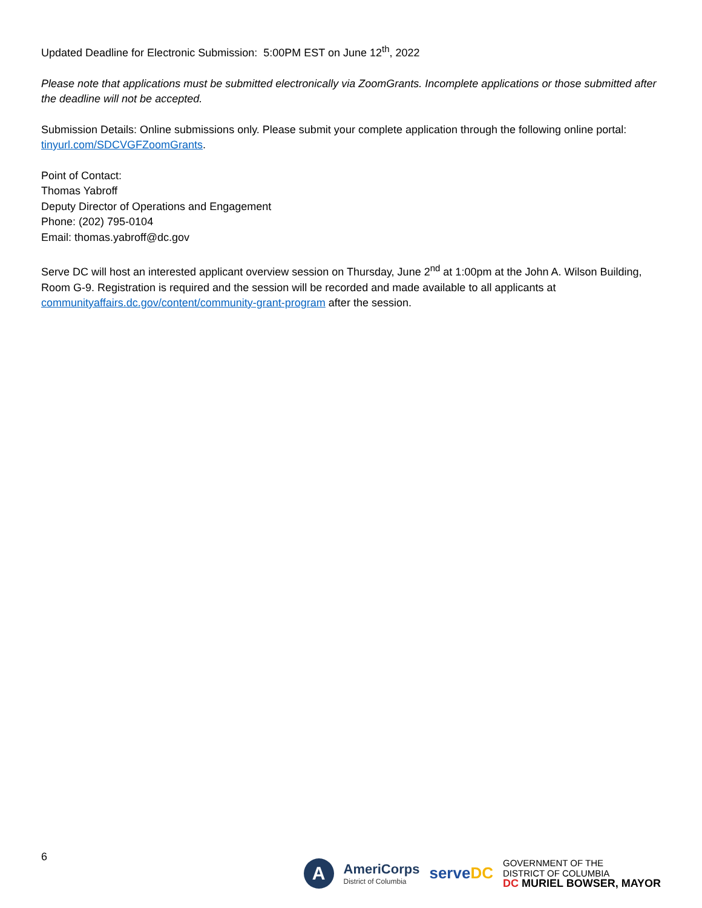Updated Deadline for Electronic Submission: 5:00PM EST on June 12<sup>th</sup>, 2022
Please note that applications must be submitted electronically via ZoomGrants. Incomplete applications or those submitted after the deadline will not be accepted.
Submission Details: Online submissions only. Please submit your complete application through the following online portal: tinyurl.com/SDCVGFZoomGrants.
Point of Contact:
Thomas Yabroff
Deputy Director of Operations and Engagement
Phone: (202) 795-0104
Email: thomas.yabroff@dc.gov
Serve DC will host an interested applicant overview session on Thursday, June 2<sup>nd</sup> at 1:00pm at the John A. Wilson Building, Room G-9. Registration is required and the session will be recorded and made available to all applicants at communityaffairs.dc.gov/content/community-grant-program after the session.
6
A
AmeriCorps
District of Columbia
serveDC
GOVERNMENT OF THE
DISTRICT OF COLUMBIA
DC MURIEL BOWSER, MAYOR